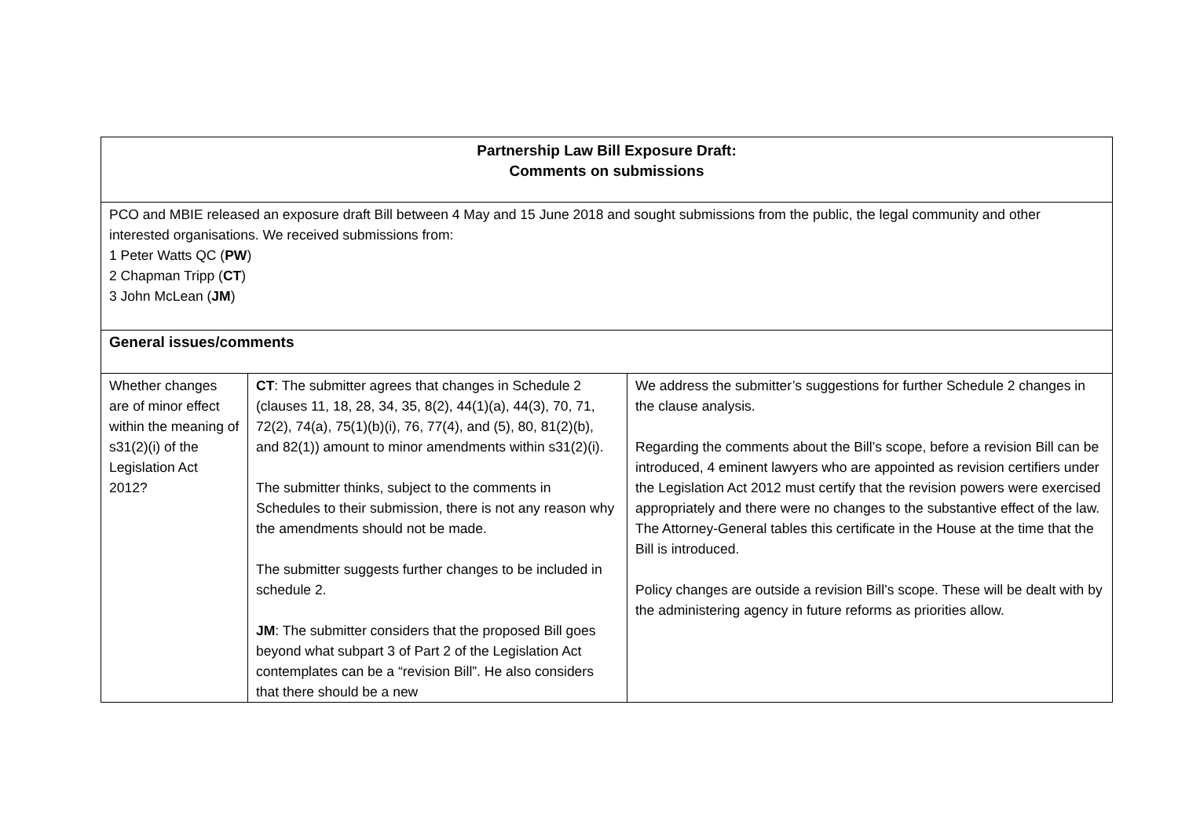| Partnership Law Bill Exposure Draft: Comments on submissions | | |
| PCO and MBIE released an exposure draft Bill between 4 May and 15 June 2018 and sought submissions from the public, the legal community and other interested organisations. We received submissions from: 1 Peter Watts QC ( PW ) 2 Chapman Tripp ( CT ) 3 John McLean ( JM ) | | |
| General issues/comments | | |
| Whether changes are of minor effect within the meaning of s31(2)(i) of the Legislation Act 2012? | CT : The submitter agrees that changes in Schedule 2 (clauses 11, 18, 28, 34, 35, 8(2), 44(1)(a), 44(3), 70, 71, 72(2), 74(a), 75(1)(b)(i), 76, 77(4), and (5), 80, 81(2)(b), and 82(1)) amount to minor amendments within s31(2)(i). The submitter thinks, subject to the comments in Schedules to their submission, there is not any reason why the amendments should not be made. The submitter suggests further changes to be included in schedule 2. JM : The submitter considers that the proposed Bill goes beyond what subpart 3 of Part 2 of the Legislation Act contemplates can be a “revision Bill”. He also considers that there should be a new | We address the submitter’s suggestions for further Schedule 2 changes in the clause analysis. Regarding the comments about the Bill’s scope, before a revision Bill can be introduced, 4 eminent lawyers who are appointed as revision certifiers under the Legislation Act 2012 must certify that the revision powers were exercised appropriately and there were no changes to the substantive effect of the law. The Attorney-General tables this certificate in the House at the time that the Bill is introduced. Policy changes are outside a revision Bill’s scope. These will be dealt with by the administering agency in future reforms as priorities allow. |